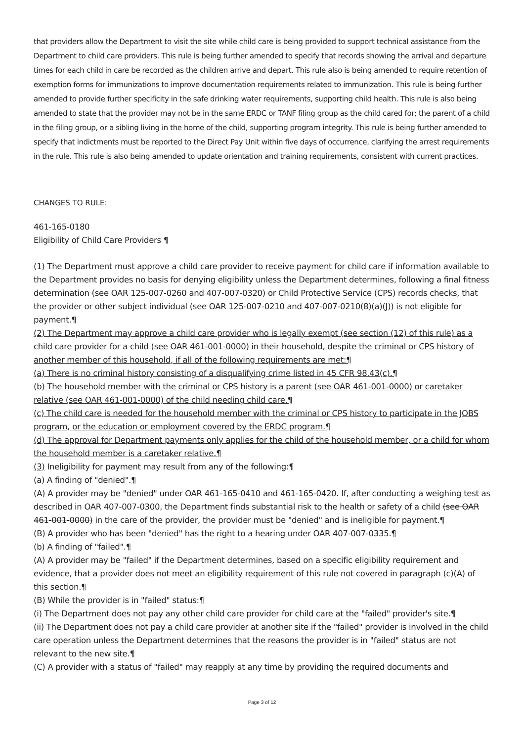that providers allow the Department to visit the site while child care is being provided to support technical assistance from the Department to child care providers. This rule is being further amended to specify that records showing the arrival and departure times for each child in care be recorded as the children arrive and depart. This rule also is being amended to require retention of exemption forms for immunizations to improve documentation requirements related to immunization. This rule is being further amended to provide further specificity in the safe drinking water requirements, supporting child health. This rule is also being amended to state that the provider may not be in the same ERDC or TANF filing group as the child cared for; the parent of a child in the filing group, or a sibling living in the home of the child, supporting program integrity. This rule is being further amended to specify that indictments must be reported to the Direct Pay Unit within five days of occurrence, clarifying the arrest requirements in the rule. This rule is also being amended to update orientation and training requirements, consistent with current practices.
CHANGES TO RULE:
461-165-0180
Eligibility of Child Care Providers ¶
(1) The Department must approve a child care provider to receive payment for child care if information available to the Department provides no basis for denying eligibility unless the Department determines, following a final fitness determination (see OAR 125-007-0260 and 407-007-0320) or Child Protective Service (CPS) records checks, that the provider or other subject individual (see OAR 125-007-0210 and 407-007-0210(8)(a)(J)) is not eligible for payment.¶
(2) The Department may approve a child care provider who is legally exempt (see section (12) of this rule) as a child care provider for a child (see OAR 461-001-0000) in their household, despite the criminal or CPS history of another member of this household, if all of the following requirements are met:¶
(a) There is no criminal history consisting of a disqualifying crime listed in 45 CFR 98.43(c).¶
(b) The household member with the criminal or CPS history is a parent (see OAR 461-001-0000) or caretaker relative (see OAR 461-001-0000) of the child needing child care.¶
(c) The child care is needed for the household member with the criminal or CPS history to participate in the JOBS program, or the education or employment covered by the ERDC program.¶
(d) The approval for Department payments only applies for the child of the household member, or a child for whom the household member is a caretaker relative.¶
(3) Ineligibility for payment may result from any of the following:¶
(a) A finding of "denied".¶
(A) A provider may be "denied" under OAR 461-165-0410 and 461-165-0420. If, after conducting a weighing test as described in OAR 407-007-0300, the Department finds substantial risk to the health or safety of a child (see OAR 461-001-0000) in the care of the provider, the provider must be "denied" and is ineligible for payment.¶
(B) A provider who has been "denied" has the right to a hearing under OAR 407-007-0335.¶
(b) A finding of "failed".¶
(A) A provider may be "failed" if the Department determines, based on a specific eligibility requirement and evidence, that a provider does not meet an eligibility requirement of this rule not covered in paragraph (c)(A) of this section.¶
(B) While the provider is in "failed" status:¶
(i) The Department does not pay any other child care provider for child care at the "failed" provider's site.¶
(ii) The Department does not pay a child care provider at another site if the "failed" provider is involved in the child care operation unless the Department determines that the reasons the provider is in "failed" status are not relevant to the new site.¶
(C) A provider with a status of "failed" may reapply at any time by providing the required documents and
Page 3 of 12